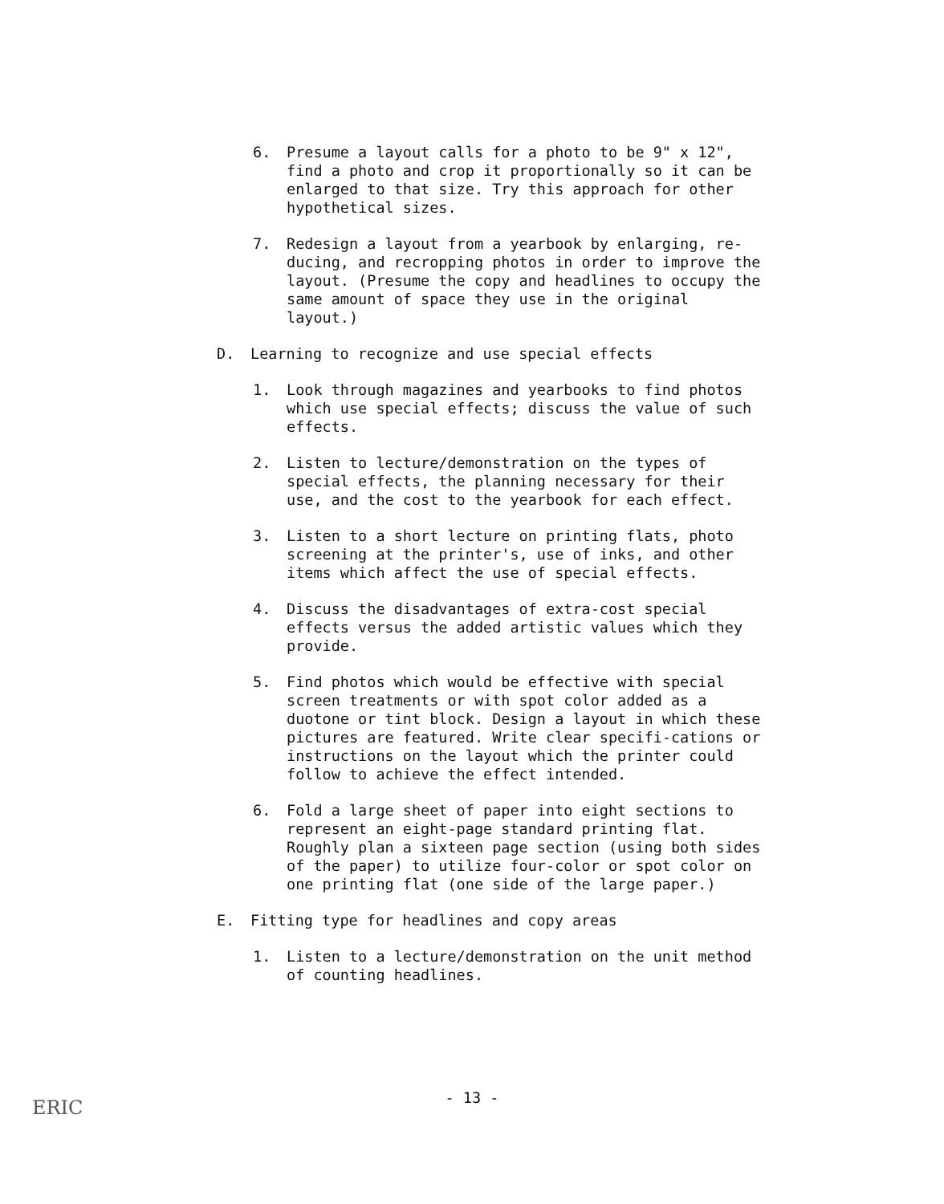6. Presume a layout calls for a photo to be 9" x 12", find a photo and crop it proportionally so it can be enlarged to that size. Try this approach for other hypothetical sizes.
7. Redesign a layout from a yearbook by enlarging, re-ducing, and recropping photos in order to improve the layout. (Presume the copy and headlines to occupy the same amount of space they use in the original layout.)
D. Learning to recognize and use special effects
1. Look through magazines and yearbooks to find photos which use special effects; discuss the value of such effects.
2. Listen to lecture/demonstration on the types of special effects, the planning necessary for their use, and the cost to the yearbook for each effect.
3. Listen to a short lecture on printing flats, photo screening at the printer's, use of inks, and other items which affect the use of special effects.
4. Discuss the disadvantages of extra-cost special effects versus the added artistic values which they provide.
5. Find photos which would be effective with special screen treatments or with spot color added as a duotone or tint block. Design a layout in which these pictures are featured. Write clear specifi-cations or instructions on the layout which the printer could follow to achieve the effect intended.
6. Fold a large sheet of paper into eight sections to represent an eight-page standard printing flat. Roughly plan a sixteen page section (using both sides of the paper) to utilize four-color or spot color on one printing flat (one side of the large paper.)
E. Fitting type for headlines and copy areas
1. Listen to a lecture/demonstration on the unit method of counting headlines.
- 13 -
ERIC